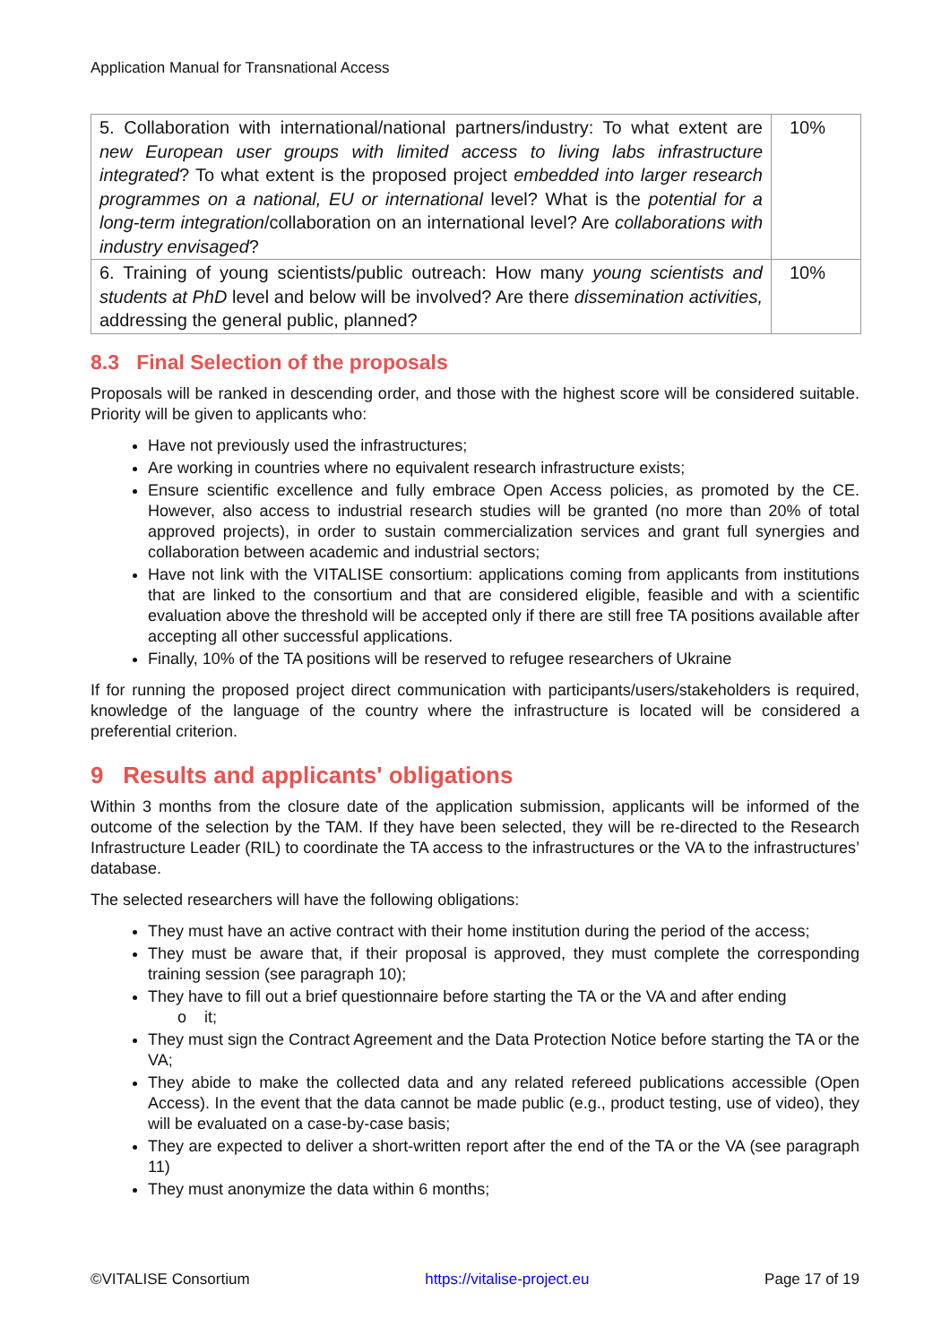Application Manual for Transnational Access
| 5. Collaboration with international/national partners/industry: To what extent are new European user groups with limited access to living labs infrastructure integrated ? To what extent is the proposed project embedded into larger research programmes on a national, EU or international level? What is the potential for a long-term integration /collaboration on an international level? Are collaborations with industry envisaged ? | 10% |
| 6. Training of young scientists/public outreach: How many young scientists and students at PhD level and below will be involved? Are there dissemination activities, addressing the general public, planned? | 10% |
8.3 Final Selection of the proposals
Proposals will be ranked in descending order, and those with the highest score will be considered suitable. Priority will be given to applicants who:
Have not previously used the infrastructures;
Are working in countries where no equivalent research infrastructure exists;
Ensure scientific excellence and fully embrace Open Access policies, as promoted by the CE. However, also access to industrial research studies will be granted (no more than 20% of total approved projects), in order to sustain commercialization services and grant full synergies and collaboration between academic and industrial sectors;
Have not link with the VITALISE consortium: applications coming from applicants from institutions that are linked to the consortium and that are considered eligible, feasible and with a scientific evaluation above the threshold will be accepted only if there are still free TA positions available after accepting all other successful applications.
Finally, 10% of the TA positions will be reserved to refugee researchers of Ukraine
If for running the proposed project direct communication with participants/users/stakeholders is required, knowledge of the language of the country where the infrastructure is located will be considered a preferential criterion.
9 Results and applicants' obligations
Within 3 months from the closure date of the application submission, applicants will be informed of the outcome of the selection by the TAM. If they have been selected, they will be re-directed to the Research Infrastructure Leader (RIL) to coordinate the TA access to the infrastructures or the VA to the infrastructures’ database.
The selected researchers will have the following obligations:
They must have an active contract with their home institution during the period of the access;
They must be aware that, if their proposal is approved, they must complete the corresponding training session (see paragraph 10);
They have to fill out a brief questionnaire before starting the TA or the VA and after ending
o it;
They must sign the Contract Agreement and the Data Protection Notice before starting the TA or the VA;
They abide to make the collected data and any related refereed publications accessible (Open Access). In the event that the data cannot be made public (e.g., product testing, use of video), they will be evaluated on a case-by-case basis;
They are expected to deliver a short-written report after the end of the TA or the VA (see paragraph 11)
They must anonymize the data within 6 months;
©VITALISE Consortium https://vitalise-project.eu Page 17 of 19